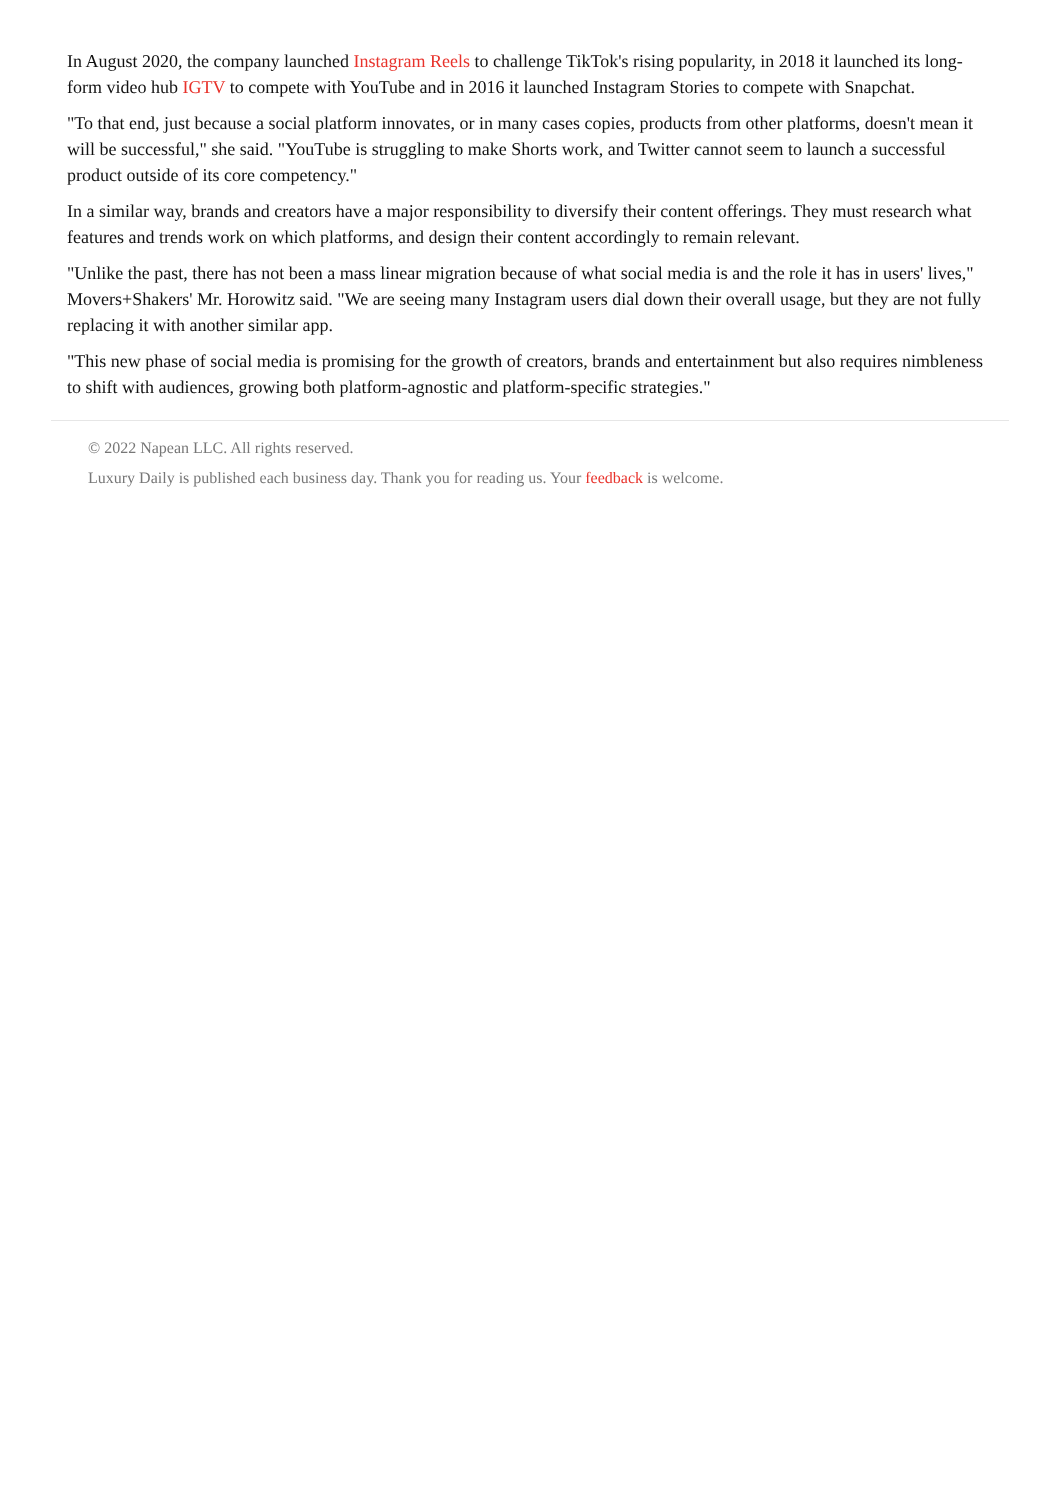In August 2020, the company launched Instagram Reels to challenge TikTok's rising popularity, in 2018 it launched its long-form video hub IGTV to compete with YouTube and in 2016 it launched Instagram Stories to compete with Snapchat.
"To that end, just because a social platform innovates, or in many cases copies, products from other platforms, doesn't mean it will be successful," she said. "YouTube is struggling to make Shorts work, and Twitter cannot seem to launch a successful product outside of its core competency."
In a similar way, brands and creators have a major responsibility to diversify their content offerings. They must research what features and trends work on which platforms, and design their content accordingly to remain relevant.
"Unlike the past, there has not been a mass linear migration because of what social media is and the role it has in users' lives," Movers+Shakers' Mr. Horowitz said. "We are seeing many Instagram users dial down their overall usage, but they are not fully replacing it with another similar app.
"This new phase of social media is promising for the growth of creators, brands and entertainment but also requires nimbleness to shift with audiences, growing both platform-agnostic and platform-specific strategies."
© 2022 Napean LLC. All rights reserved.
Luxury Daily is published each business day. Thank you for reading us. Your feedback is welcome.